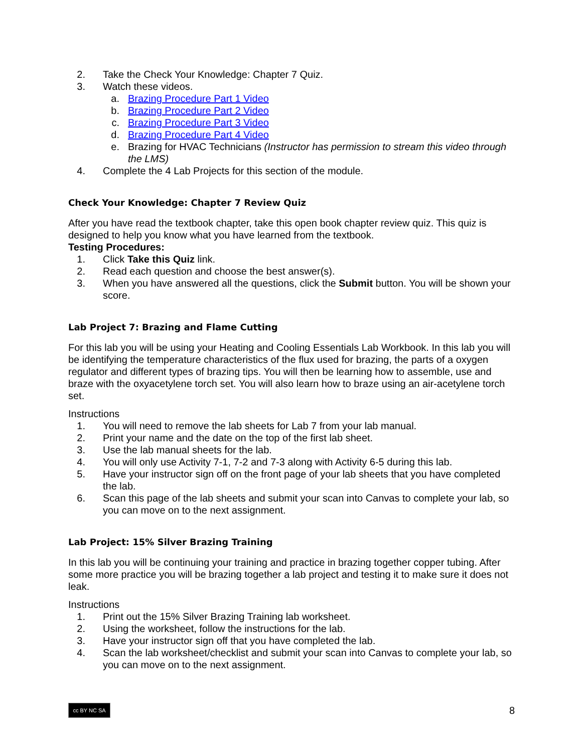2. Take the Check Your Knowledge: Chapter 7 Quiz.
3. Watch these videos.
a. Brazing Procedure Part 1 Video
b. Brazing Procedure Part 2 Video
c. Brazing Procedure Part 3 Video
d. Brazing Procedure Part 4 Video
e. Brazing for HVAC Technicians (Instructor has permission to stream this video through the LMS)
4. Complete the 4 Lab Projects for this section of the module.
Check Your Knowledge: Chapter 7 Review Quiz
After you have read the textbook chapter, take this open book chapter review quiz. This quiz is designed to help you know what you have learned from the textbook.
Testing Procedures:
1. Click Take this Quiz link.
2. Read each question and choose the best answer(s).
3. When you have answered all the questions, click the Submit button. You will be shown your score.
Lab Project 7: Brazing and Flame Cutting
For this lab you will be using your Heating and Cooling Essentials Lab Workbook. In this lab you will be identifying the temperature characteristics of the flux used for brazing, the parts of a oxygen regulator and different types of brazing tips. You will then be learning how to assemble, use and braze with the oxyacetylene torch set. You will also learn how to braze using an air-acetylene torch set.
Instructions
1. You will need to remove the lab sheets for Lab 7 from your lab manual.
2. Print your name and the date on the top of the first lab sheet.
3. Use the lab manual sheets for the lab.
4. You will only use Activity 7-1, 7-2 and 7-3 along with Activity 6-5 during this lab.
5. Have your instructor sign off on the front page of your lab sheets that you have completed the lab.
6. Scan this page of the lab sheets and submit your scan into Canvas to complete your lab, so you can move on to the next assignment.
Lab Project: 15% Silver Brazing Training
In this lab you will be continuing your training and practice in brazing together copper tubing. After some more practice you will be brazing together a lab project and testing it to make sure it does not leak.
Instructions
1. Print out the 15% Silver Brazing Training lab worksheet.
2. Using the worksheet, follow the instructions for the lab.
3. Have your instructor sign off that you have completed the lab.
4. Scan the lab worksheet/checklist and submit your scan into Canvas to complete your lab, so you can move on to the next assignment.
cc BY NC SA
8